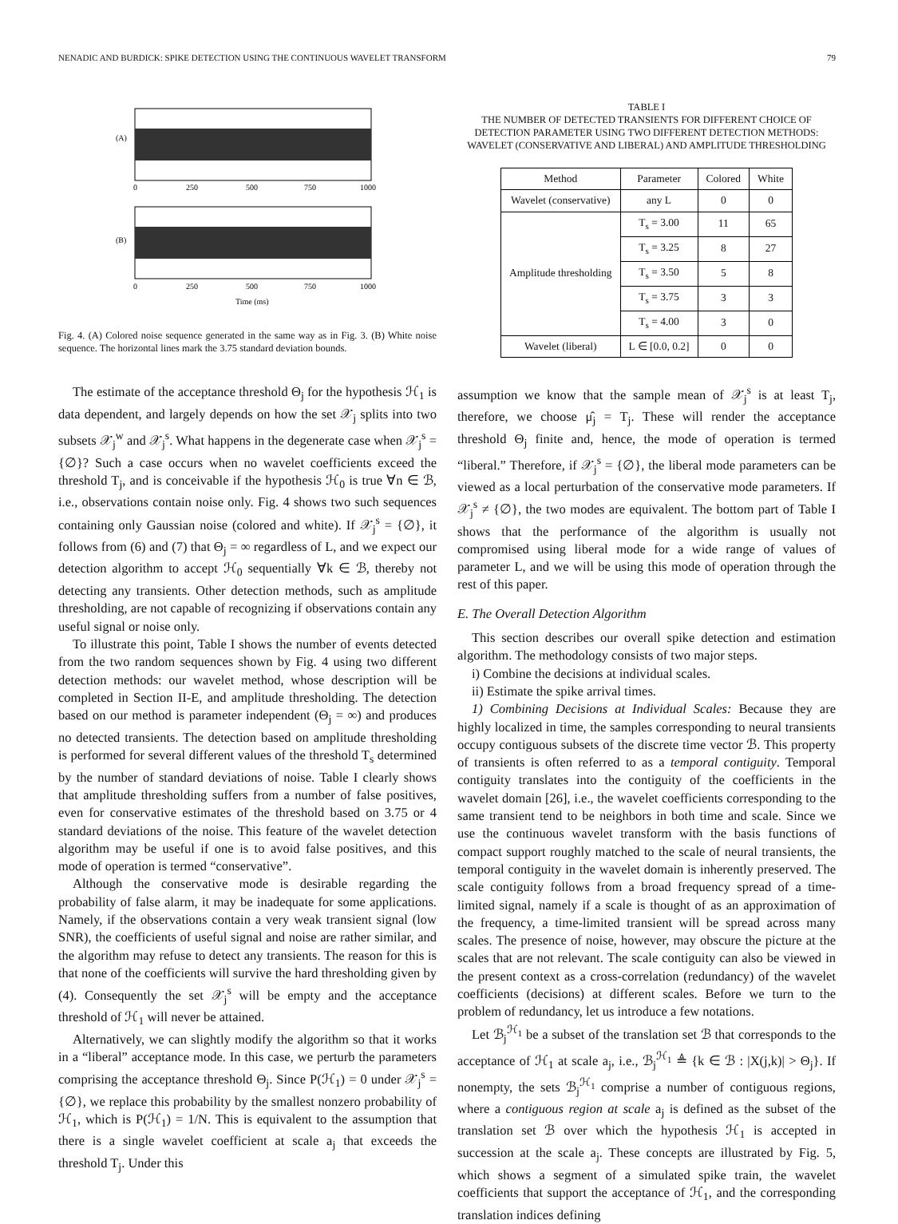NENADIC AND BURDICK: SPIKE DETECTION USING THE CONTINUOUS WAVELET TRANSFORM 79
(A)
0
250
500
750
1000
(B)
0
250
500
750
1000
Time (ms)
Fig. 4. (A) Colored noise sequence generated in the same way as in Fig. 3. (B) White noise sequence. The horizontal lines mark the 3.75 standard deviation bounds.
The estimate of the acceptance threshold Θ<sub>j</sub> for the hypothesis ℋ<sub>1</sub> is data dependent, and largely depends on how the set 𝒳<sub>j</sub> splits into two subsets 𝒳<sub>j</sub><sup>w</sup> and 𝒳<sub>j</sub><sup>s</sup>. What happens in the degenerate case when 𝒳<sub>j</sub><sup>s</sup> = {∅}? Such a case occurs when no wavelet coefficients exceed the threshold T<sub>j</sub>, and is conceivable if the hypothesis ℋ<sub>0</sub> is true ∀n ∈ ℬ, i.e., observations contain noise only. Fig. 4 shows two such sequences containing only Gaussian noise (colored and white). If 𝒳<sub>j</sub><sup>s</sup> = {∅}, it follows from (6) and (7) that Θ<sub>j</sub> = ∞ regardless of L, and we expect our detection algorithm to accept ℋ<sub>0</sub> sequentially ∀k ∈ ℬ, thereby not detecting any transients. Other detection methods, such as amplitude thresholding, are not capable of recognizing if observations contain any useful signal or noise only.
To illustrate this point, Table I shows the number of events detected from the two random sequences shown by Fig. 4 using two different detection methods: our wavelet method, whose description will be completed in Section II-E, and amplitude thresholding. The detection based on our method is parameter independent (Θ<sub>j</sub> = ∞) and produces no detected transients. The detection based on amplitude thresholding is performed for several different values of the threshold T<sub>s</sub> determined by the number of standard deviations of noise. Table I clearly shows that amplitude thresholding suffers from a number of false positives, even for conservative estimates of the threshold based on 3.75 or 4 standard deviations of the noise. This feature of the wavelet detection algorithm may be useful if one is to avoid false positives, and this mode of operation is termed “conservative”.
Although the conservative mode is desirable regarding the probability of false alarm, it may be inadequate for some applications. Namely, if the observations contain a very weak transient signal (low SNR), the coefficients of useful signal and noise are rather similar, and the algorithm may refuse to detect any transients. The reason for this is that none of the coefficients will survive the hard thresholding given by (4). Consequently the set 𝒳<sub>j</sub><sup>s</sup> will be empty and the acceptance threshold of ℋ<sub>1</sub> will never be attained.
Alternatively, we can slightly modify the algorithm so that it works in a “liberal” acceptance mode. In this case, we perturb the parameters comprising the acceptance threshold Θ<sub>j</sub>. Since P(ℋ<sub>1</sub>) = 0 under 𝒳<sub>j</sub><sup>s</sup> = {∅}, we replace this probability by the smallest nonzero probability of ℋ<sub>1</sub>, which is P(ℋ<sub>1</sub>) = 1/N. This is equivalent to the assumption that there is a single wavelet coefficient at scale a<sub>j</sub> that exceeds the threshold T<sub>j</sub>. Under this
TABLE I
THE NUMBER OF DETECTED TRANSIENTS FOR DIFFERENT CHOICE OF DETECTION PARAMETER USING TWO DIFFERENT DETECTION METHODS: WAVELET (CONSERVATIVE AND LIBERAL) AND AMPLITUDE THRESHOLDING
| Method | Parameter | Colored | White |
| --- | --- | --- | --- |
| Wavelet (conservative) | any L | 0 | 0 |
| Amplitude thresholding | T<sub>s</sub> = 3.00 | 11 | 65 |
| | T<sub>s</sub> = 3.25 | 8 | 27 |
| | T<sub>s</sub> = 3.50 | 5 | 8 |
| | T<sub>s</sub> = 3.75 | 3 | 3 |
| | T<sub>s</sub> = 4.00 | 3 | 0 |
| Wavelet (liberal) | L ∈ [0.0, 0.2] | 0 | 0 |
assumption we know that the sample mean of 𝒳<sub>j</sub><sup>s</sup> is at least T<sub>j</sub>, therefore, we choose μ̂<sub>j</sub> = T<sub>j</sub>. These will render the acceptance threshold Θ<sub>j</sub> finite and, hence, the mode of operation is termed “liberal.” Therefore, if 𝒳<sub>j</sub><sup>s</sup> = {∅}, the liberal mode parameters can be viewed as a local perturbation of the conservative mode parameters. If 𝒳<sub>j</sub><sup>s</sup> ≠ {∅}, the two modes are equivalent. The bottom part of Table I shows that the performance of the algorithm is usually not compromised using liberal mode for a wide range of values of parameter L, and we will be using this mode of operation through the rest of this paper.
E. The Overall Detection Algorithm
This section describes our overall spike detection and estimation algorithm. The methodology consists of two major steps.
i) Combine the decisions at individual scales.
ii) Estimate the spike arrival times.
1) Combining Decisions at Individual Scales: Because they are highly localized in time, the samples corresponding to neural transients occupy contiguous subsets of the discrete time vector ℬ. This property of transients is often referred to as a temporal contiguity. Temporal contiguity translates into the contiguity of the coefficients in the wavelet domain [26], i.e., the wavelet coefficients corresponding to the same transient tend to be neighbors in both time and scale. Since we use the continuous wavelet transform with the basis functions of compact support roughly matched to the scale of neural transients, the temporal contiguity in the wavelet domain is inherently preserved. The scale contiguity follows from a broad frequency spread of a time-limited signal, namely if a scale is thought of as an approximation of the frequency, a time-limited transient will be spread across many scales. The presence of noise, however, may obscure the picture at the scales that are not relevant. The scale contiguity can also be viewed in the present context as a cross-correlation (redundancy) of the wavelet coefficients (decisions) at different scales. Before we turn to the problem of redundancy, let us introduce a few notations.
Let ℬ<sub>j</sub><sup>ℋ<sub>1</sub></sup> be a subset of the translation set ℬ that corresponds to the acceptance of ℋ<sub>1</sub> at scale a<sub>j</sub>, i.e., ℬ<sub>j</sub><sup>ℋ<sub>1</sub></sup> ≜ {k ∈ ℬ : |X(j,k)| > Θ<sub>j</sub>}. If nonempty, the sets ℬ<sub>j</sub><sup>ℋ<sub>1</sub></sup> comprise a number of contiguous regions, where a contiguous region at scale a<sub>j</sub> is defined as the subset of the translation set ℬ over which the hypothesis ℋ<sub>1</sub> is accepted in succession at the scale a<sub>j</sub>. These concepts are illustrated by Fig. 5, which shows a segment of a simulated spike train, the wavelet coefficients that support the acceptance of ℋ<sub>1</sub>, and the corresponding translation indices defining